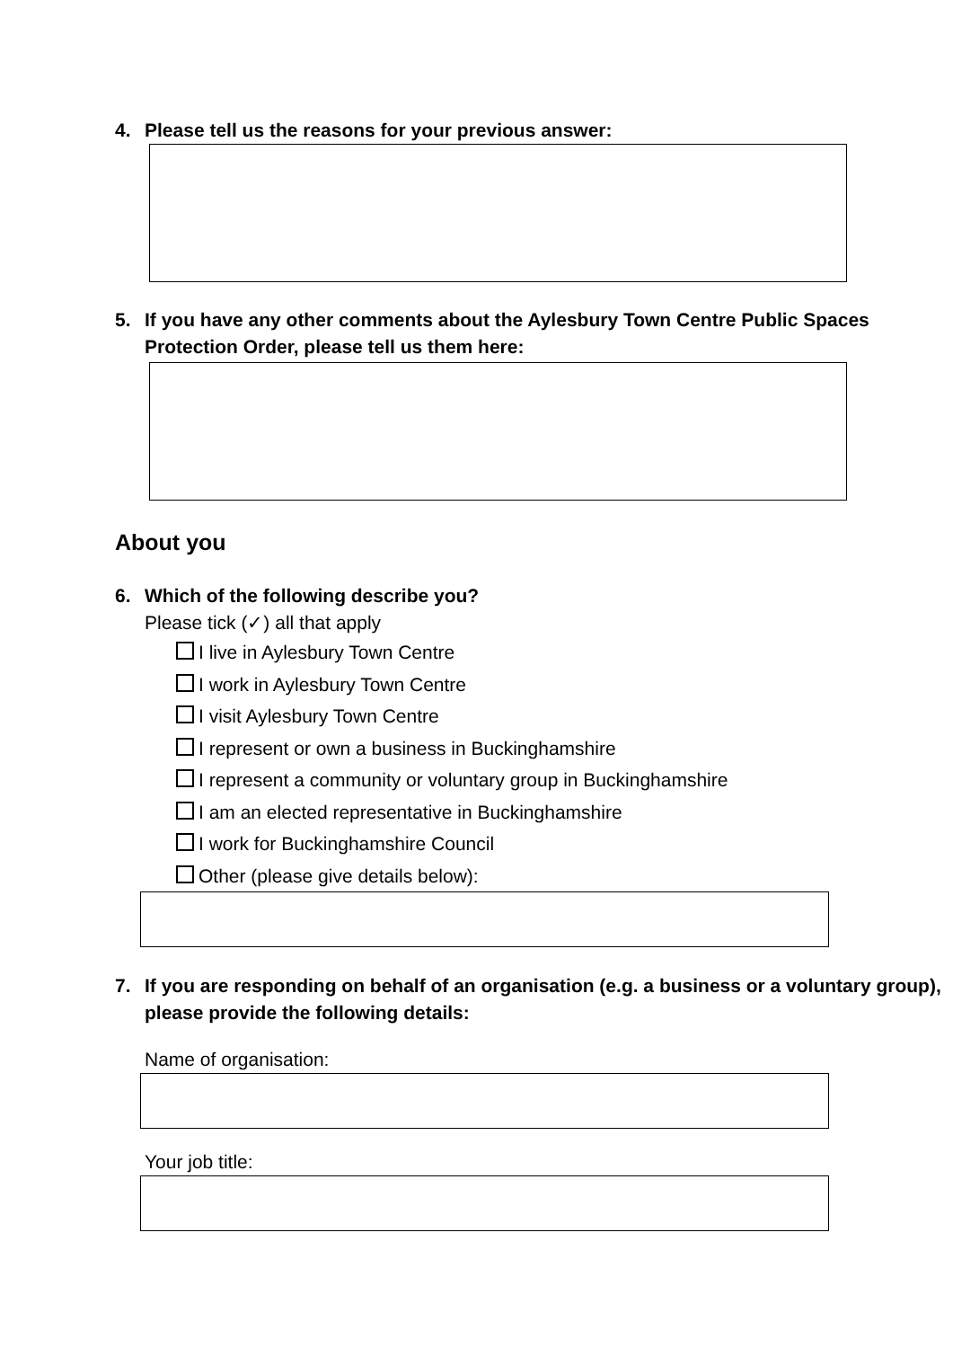4. Please tell us the reasons for your previous answer:
5. If you have any other comments about the Aylesbury Town Centre Public Spaces Protection Order, please tell us them here:
About you
6. Which of the following describe you?
Please tick (✓) all that apply
I live in Aylesbury Town Centre
I work in Aylesbury Town Centre
I visit Aylesbury Town Centre
I represent or own a business in Buckinghamshire
I represent a community or voluntary group in Buckinghamshire
I am an elected representative in Buckinghamshire
I work for Buckinghamshire Council
Other (please give details below):
7. If you are responding on behalf of an organisation (e.g. a business or a voluntary group), please provide the following details:
Name of organisation:
Your job title: